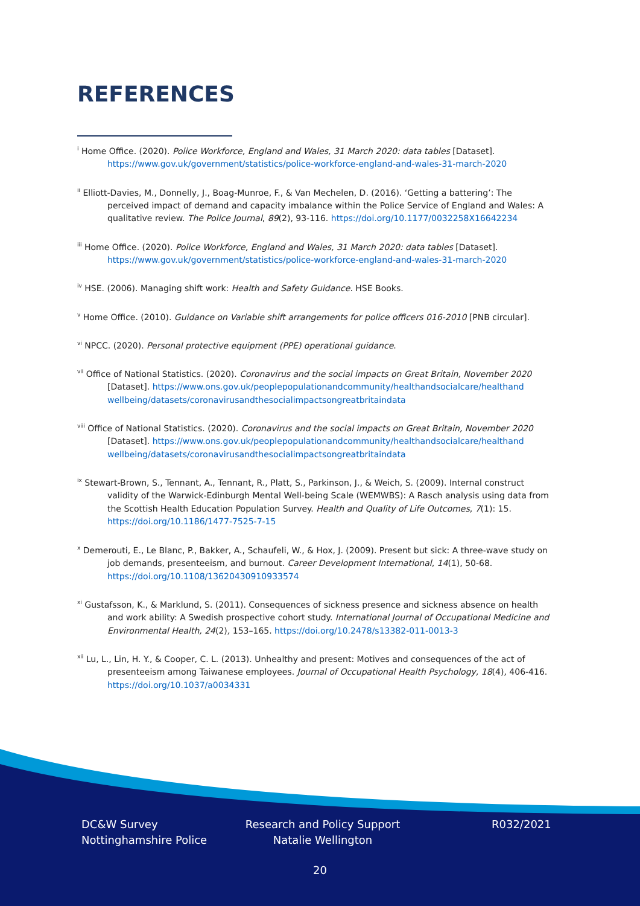REFERENCES
<sup>i</sup> Home Office. (2020). Police Workforce, England and Wales, 31 March 2020: data tables [Dataset]. https://www.gov.uk/government/statistics/police-workforce-england-and-wales-31-march-2020
<sup>ii</sup> Elliott-Davies, M., Donnelly, J., Boag-Munroe, F., & Van Mechelen, D. (2016). ‘Getting a battering’: The perceived impact of demand and capacity imbalance within the Police Service of England and Wales: A qualitative review. The Police Journal, 89(2), 93-116. https://doi.org/10.1177/0032258X16642234
<sup>iii</sup> Home Office. (2020). Police Workforce, England and Wales, 31 March 2020: data tables [Dataset]. https://www.gov.uk/government/statistics/police-workforce-england-and-wales-31-march-2020
<sup>iv</sup> HSE. (2006). Managing shift work: Health and Safety Guidance. HSE Books.
<sup>v</sup> Home Office. (2010). Guidance on Variable shift arrangements for police officers 016-2010 [PNB circular].
<sup>vi</sup> NPCC. (2020). Personal protective equipment (PPE) operational guidance.
<sup>vii</sup> Office of National Statistics. (2020). Coronavirus and the social impacts on Great Britain, November 2020 [Dataset]. https://www.ons.gov.uk/peoplepopulationandcommunity/healthandsocialcare/healthand wellbeing/datasets/coronavirusandthesocialimpactsongreatbritaindata
<sup>viii</sup> Office of National Statistics. (2020). Coronavirus and the social impacts on Great Britain, November 2020 [Dataset]. https://www.ons.gov.uk/peoplepopulationandcommunity/healthandsocialcare/healthand wellbeing/datasets/coronavirusandthesocialimpactsongreatbritaindata
<sup>ix</sup> Stewart-Brown, S., Tennant, A., Tennant, R., Platt, S., Parkinson, J., & Weich, S. (2009). Internal construct validity of the Warwick-Edinburgh Mental Well-being Scale (WEMWBS): A Rasch analysis using data from the Scottish Health Education Population Survey. Health and Quality of Life Outcomes, 7(1): 15. https://doi.org/10.1186/1477-7525-7-15
<sup>x</sup> Demerouti, E., Le Blanc, P., Bakker, A., Schaufeli, W., & Hox, J. (2009). Present but sick: A three-wave study on job demands, presenteeism, and burnout. Career Development International, 14(1), 50-68. https://doi.org/10.1108/13620430910933574
<sup>xi</sup> Gustafsson, K., & Marklund, S. (2011). Consequences of sickness presence and sickness absence on health and work ability: A Swedish prospective cohort study. International Journal of Occupational Medicine and Environmental Health, 24(2), 153–165. https://doi.org/10.2478/s13382-011-0013-3
<sup>xii</sup> Lu, L., Lin, H. Y., & Cooper, C. L. (2013). Unhealthy and present: Motives and consequences of the act of presenteeism among Taiwanese employees. Journal of Occupational Health Psychology, 18(4), 406-416. https://doi.org/10.1037/a0034331
DC&W Survey
Nottinghamshire Police
Research and Policy Support
Natalie Wellington
R032/2021
20